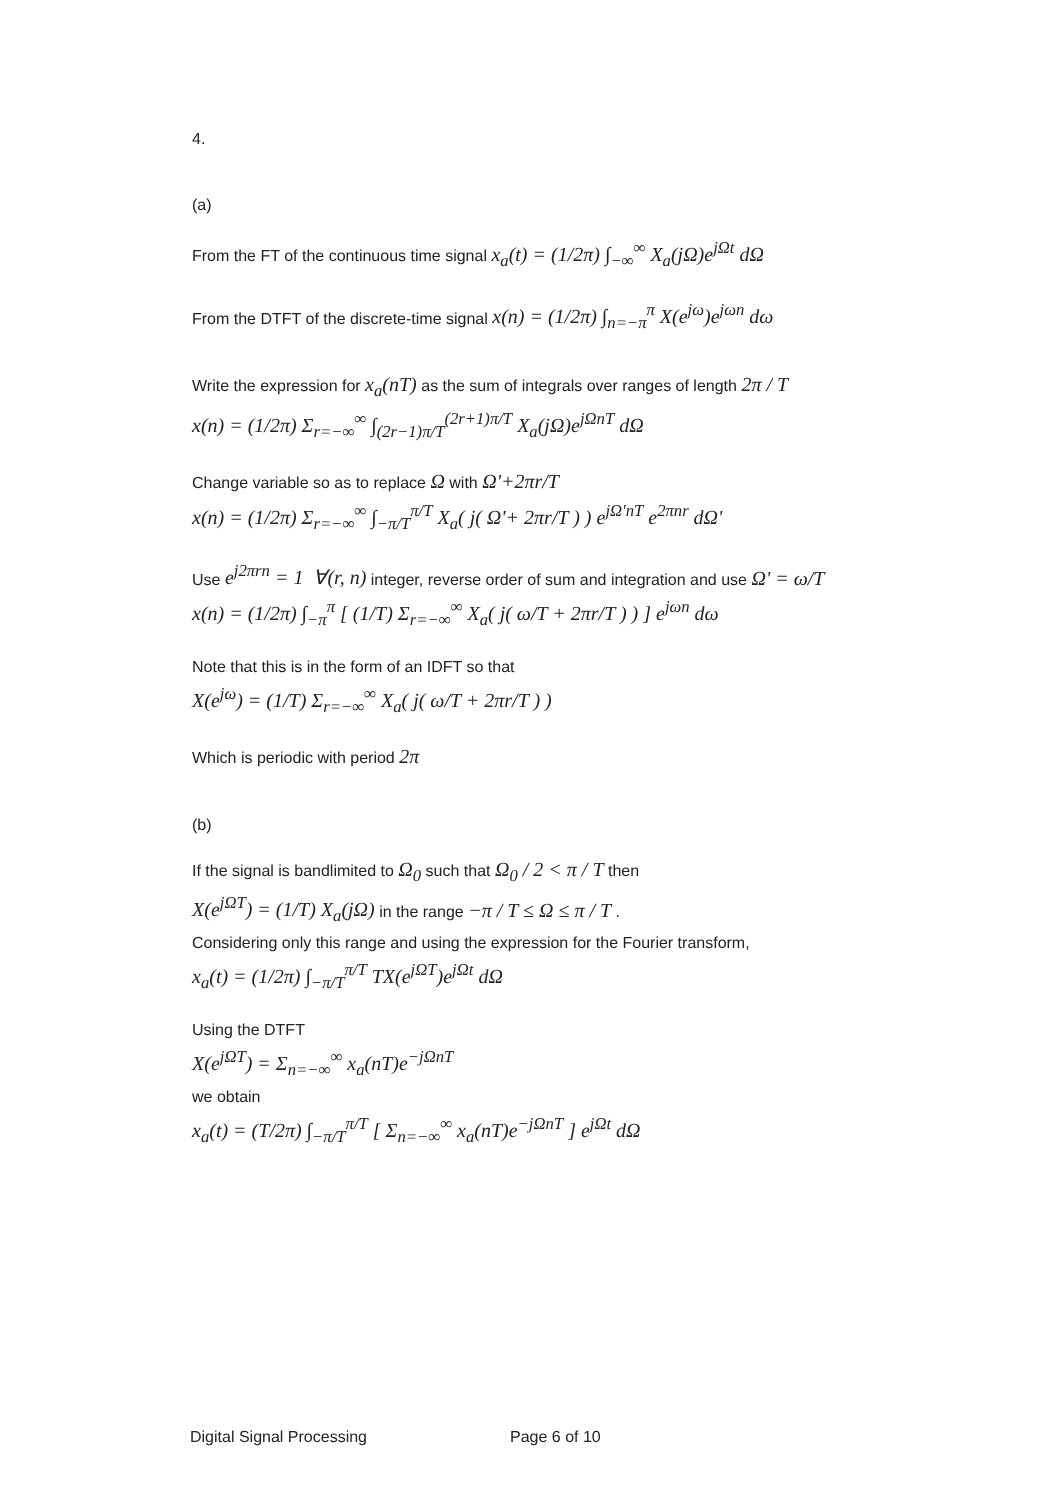4.
(a)
From the FT of the continuous time signal x<sub>a</sub>(t) = (1/2π) ∫<sub>−∞</sub><sup>∞</sup> X<sub>a</sub>(jΩ)e<sup>jΩt</sup> dΩ
From the DTFT of the discrete-time signal x(n) = (1/2π) ∫<sub>n=−π</sub><sup>π</sup> X(e<sup>jω</sup>)e<sup>jωn</sup> dω
Write the expression for x<sub>a</sub>(nT) as the sum of integrals over ranges of length 2π / T
x(n) = (1/2π) Σ<sub>r=−∞</sub><sup>∞</sup> ∫<sub>(2r−1)π/T</sub><sup>(2r+1)π/T</sup> X<sub>a</sub>(jΩ)e<sup>jΩnT</sup> dΩ
Change variable so as to replace Ω with Ω'+2πr/T
x(n) = (1/2π) Σ<sub>r=−∞</sub><sup>∞</sup> ∫<sub>−π/T</sub><sup>π/T</sup> X<sub>a</sub>( j( Ω'+ 2πr/T ) ) e<sup>jΩ'nT</sup> e<sup>2πnr</sup> dΩ'
Use e<sup>j2πrn</sup> = 1 ∀(r, n) integer, reverse order of sum and integration and use Ω' = ω/T
x(n) = (1/2π) ∫<sub>−π</sub><sup>π</sup> [ (1/T) Σ<sub>r=−∞</sub><sup>∞</sup> X<sub>a</sub>( j( ω/T + 2πr/T ) ) ] e<sup>jωn</sup> dω
Note that this is in the form of an IDFT so that
X(e<sup>jω</sup>) = (1/T) Σ<sub>r=−∞</sub><sup>∞</sup> X<sub>a</sub>( j( ω/T + 2πr/T ) )
Which is periodic with period 2π
(b)
If the signal is bandlimited to Ω<sub>0</sub> such that Ω<sub>0</sub> / 2 < π / T then
X(e<sup>jΩT</sup>) = (1/T) X<sub>a</sub>(jΩ) in the range −π / T ≤ Ω ≤ π / T .
Considering only this range and using the expression for the Fourier transform,
x<sub>a</sub>(t) = (1/2π) ∫<sub>−π/T</sub><sup>π/T</sup> TX(e<sup>jΩT</sup>)e<sup>jΩt</sup> dΩ
Using the DTFT
X(e<sup>jΩT</sup>) = Σ<sub>n=−∞</sub><sup>∞</sup> x<sub>a</sub>(nT)e<sup>−jΩnT</sup>
we obtain
x<sub>a</sub>(t) = (T/2π) ∫<sub>−π/T</sub><sup>π/T</sup> [ Σ<sub>n=−∞</sub><sup>∞</sup> x<sub>a</sub>(nT)e<sup>−jΩnT</sup> ] e<sup>jΩt</sup> dΩ
Digital Signal Processing Page 6 of 10